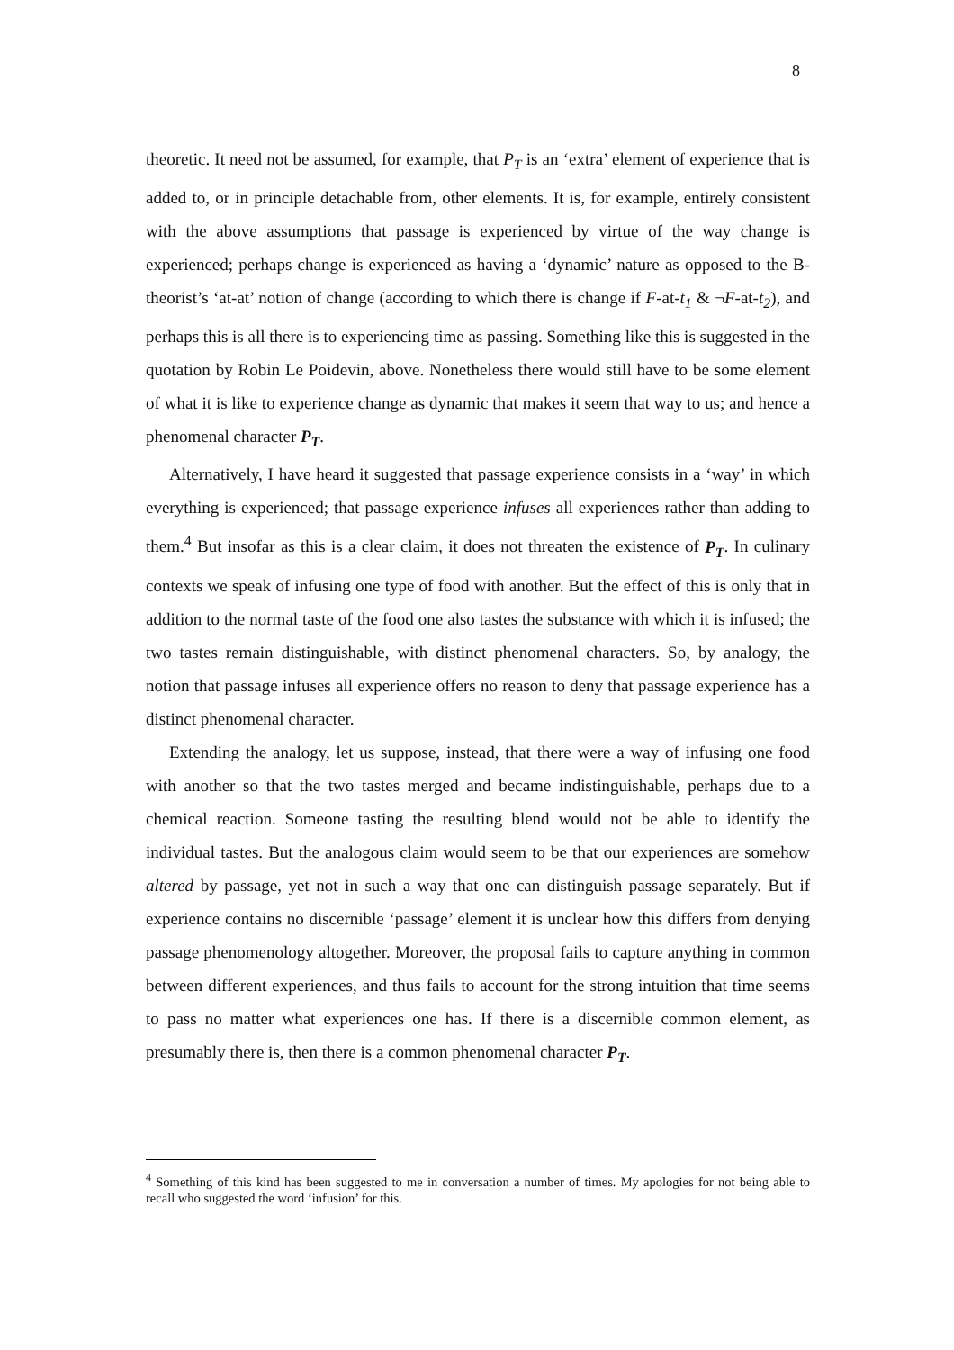8
theoretic. It need not be assumed, for example, that P<sub>T</sub> is an ‘extra’ element of experience that is added to, or in principle detachable from, other elements. It is, for example, entirely consistent with the above assumptions that passage is experienced by virtue of the way change is experienced; perhaps change is experienced as having a ‘dynamic’ nature as opposed to the B-theorist’s ‘at-at’ notion of change (according to which there is change if F-at-t<sub>1</sub> & ¬F-at-t<sub>2</sub>), and perhaps this is all there is to experiencing time as passing. Something like this is suggested in the quotation by Robin Le Poidevin, above. Nonetheless there would still have to be some element of what it is like to experience change as dynamic that makes it seem that way to us; and hence a phenomenal character P<sub>T</sub>.
Alternatively, I have heard it suggested that passage experience consists in a ‘way’ in which everything is experienced; that passage experience infuses all experiences rather than adding to them.<sup>4</sup> But insofar as this is a clear claim, it does not threaten the existence of P<sub>T</sub>. In culinary contexts we speak of infusing one type of food with another. But the effect of this is only that in addition to the normal taste of the food one also tastes the substance with which it is infused; the two tastes remain distinguishable, with distinct phenomenal characters. So, by analogy, the notion that passage infuses all experience offers no reason to deny that passage experience has a distinct phenomenal character.
Extending the analogy, let us suppose, instead, that there were a way of infusing one food with another so that the two tastes merged and became indistinguishable, perhaps due to a chemical reaction. Someone tasting the resulting blend would not be able to identify the individual tastes. But the analogous claim would seem to be that our experiences are somehow altered by passage, yet not in such a way that one can distinguish passage separately. But if experience contains no discernible ‘passage’ element it is unclear how this differs from denying passage phenomenology altogether. Moreover, the proposal fails to capture anything in common between different experiences, and thus fails to account for the strong intuition that time seems to pass no matter what experiences one has. If there is a discernible common element, as presumably there is, then there is a common phenomenal character P<sub>T</sub>.
<sup>4</sup> Something of this kind has been suggested to me in conversation a number of times. My apologies for not being able to recall who suggested the word ‘infusion’ for this.